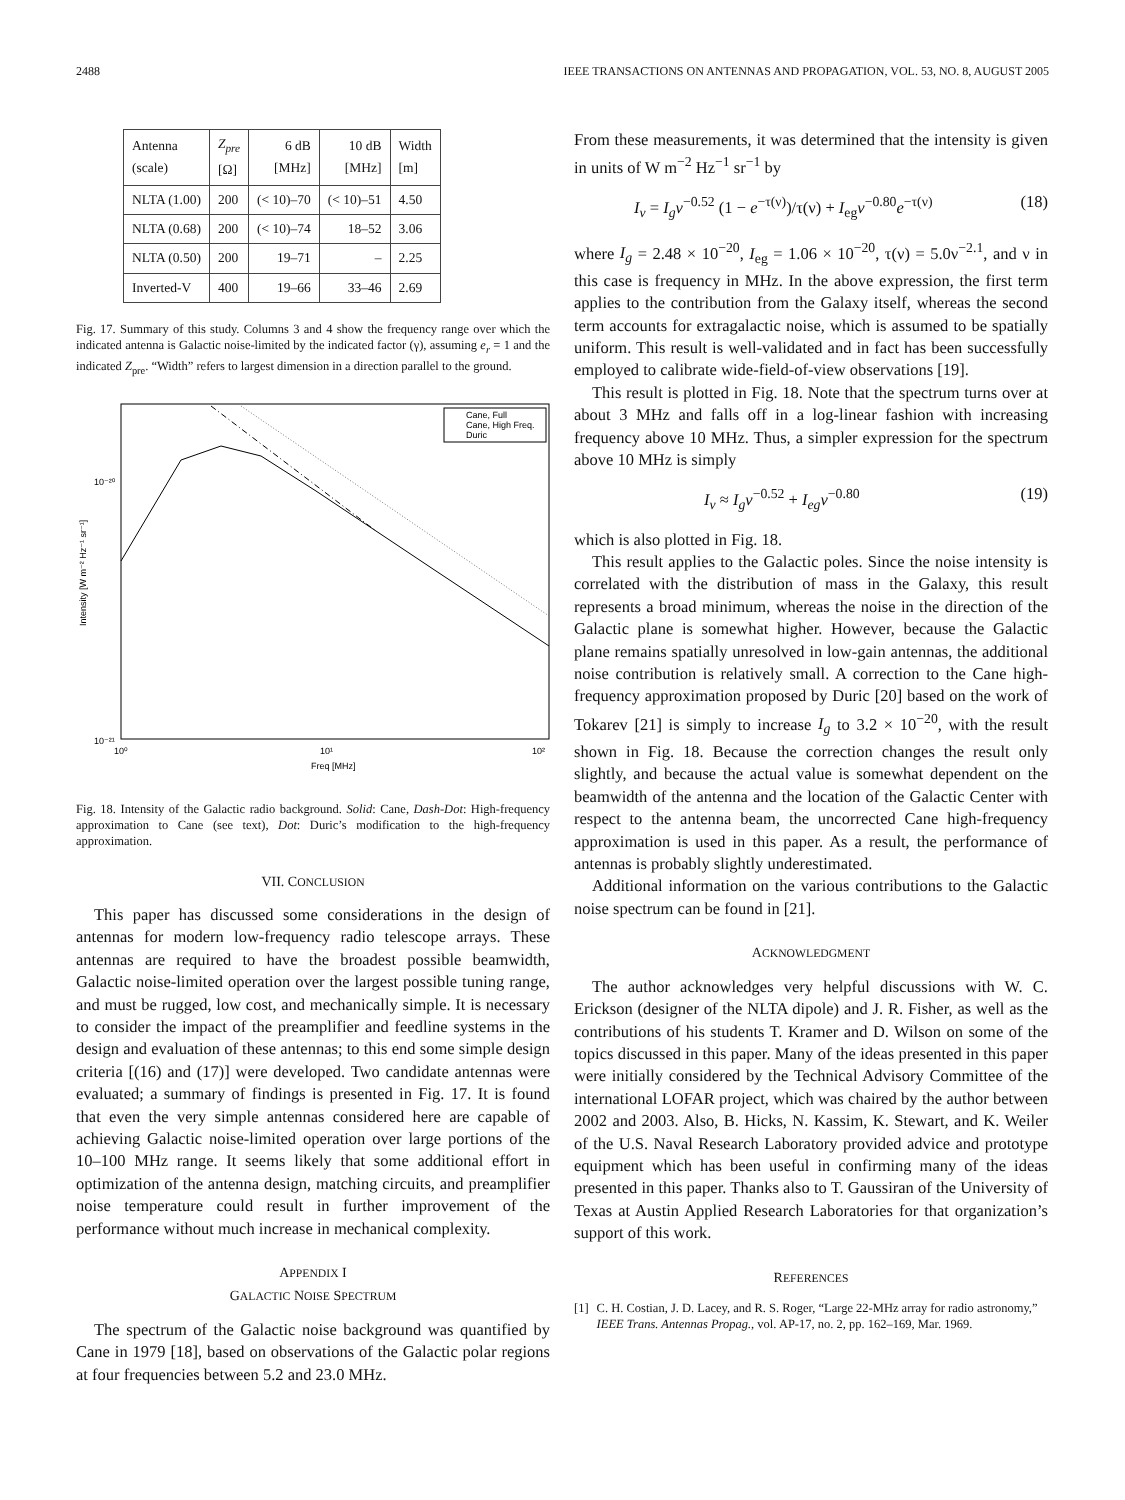2488 IEEE TRANSACTIONS ON ANTENNAS AND PROPAGATION, VOL. 53, NO. 8, AUGUST 2005
| Antenna (scale) | Z<sub>pre</sub> [Ω] | 6 dB [MHz] | 10 dB [MHz] | Width [m] |
| --- | --- | --- | --- | --- |
| NLTA (1.00) | 200 | (< 10)–70 | (< 10)–51 | 4.50 |
| NLTA (0.68) | 200 | (< 10)–74 | 18–52 | 3.06 |
| NLTA (0.50) | 200 | 19–71 | – | 2.25 |
| Inverted-V | 400 | 19–66 | 33–46 | 2.69 |
Fig. 17. Summary of this study. Columns 3 and 4 show the frequency range over which the indicated antenna is Galactic noise-limited by the indicated factor (γ), assuming e<sub>r</sub> = 1 and the indicated Z<sub>pre</sub>. “Width” refers to largest dimension in a direction parallel to the ground.
Cane, Full
Cane, High Freq.
Duric
10⁻²⁰
10⁻²¹
10⁰
10¹
10²
Freq [MHz]
Intensity [W m⁻² Hz⁻¹ sr⁻¹]
Fig. 18. Intensity of the Galactic radio background. Solid: Cane, Dash-Dot: High-frequency approximation to Cane (see text), Dot: Duric’s modification to the high-frequency approximation.
VII. CONCLUSION
This paper has discussed some considerations in the design of antennas for modern low-frequency radio telescope arrays. These antennas are required to have the broadest possible beamwidth, Galactic noise-limited operation over the largest possible tuning range, and must be rugged, low cost, and mechanically simple. It is necessary to consider the impact of the preamplifier and feedline systems in the design and evaluation of these antennas; to this end some simple design criteria [(16) and (17)] were developed. Two candidate antennas were evaluated; a summary of findings is presented in Fig. 17. It is found that even the very simple antennas considered here are capable of achieving Galactic noise-limited operation over large portions of the 10–100 MHz range. It seems likely that some additional effort in optimization of the antenna design, matching circuits, and preamplifier noise temperature could result in further improvement of the performance without much increase in mechanical complexity.
APPENDIX I
GALACTIC NOISE SPECTRUM
The spectrum of the Galactic noise background was quantified by Cane in 1979 [18], based on observations of the Galactic polar regions at four frequencies between 5.2 and 23.0 MHz.
From these measurements, it was determined that the intensity is given in units of W m<sup>−2</sup> Hz<sup>−1</sup> sr<sup>−1</sup> by
I<sub>ν</sub> = I<sub>g</sub>ν<sup>−0.52</sup> (1 − e<sup>−τ(ν)</sup>)/τ(ν) + I<sub>eg</sub>ν<sup>−0.80</sup>e<sup>−τ(ν)</sup> (18)
where I<sub>g</sub> = 2.48 × 10<sup>−20</sup>, I<sub>eg</sub> = 1.06 × 10<sup>−20</sup>, τ(ν) = 5.0ν<sup>−2.1</sup>, and ν in this case is frequency in MHz. In the above expression, the first term applies to the contribution from the Galaxy itself, whereas the second term accounts for extragalactic noise, which is assumed to be spatially uniform. This result is well-validated and in fact has been successfully employed to calibrate wide-field-of-view observations [19].
This result is plotted in Fig. 18. Note that the spectrum turns over at about 3 MHz and falls off in a log-linear fashion with increasing frequency above 10 MHz. Thus, a simpler expression for the spectrum above 10 MHz is simply
I<sub>ν</sub> ≈ I<sub>g</sub>ν<sup>−0.52</sup> + I<sub>eg</sub>ν<sup>−0.80</sup> (19)
which is also plotted in Fig. 18.
This result applies to the Galactic poles. Since the noise intensity is correlated with the distribution of mass in the Galaxy, this result represents a broad minimum, whereas the noise in the direction of the Galactic plane is somewhat higher. However, because the Galactic plane remains spatially unresolved in low-gain antennas, the additional noise contribution is relatively small. A correction to the Cane high-frequency approximation proposed by Duric [20] based on the work of Tokarev [21] is simply to increase I<sub>g</sub> to 3.2 × 10<sup>−20</sup>, with the result shown in Fig. 18. Because the correction changes the result only slightly, and because the actual value is somewhat dependent on the beamwidth of the antenna and the location of the Galactic Center with respect to the antenna beam, the uncorrected Cane high-frequency approximation is used in this paper. As a result, the performance of antennas is probably slightly underestimated.
Additional information on the various contributions to the Galactic noise spectrum can be found in [21].
ACKNOWLEDGMENT
The author acknowledges very helpful discussions with W. C. Erickson (designer of the NLTA dipole) and J. R. Fisher, as well as the contributions of his students T. Kramer and D. Wilson on some of the topics discussed in this paper. Many of the ideas presented in this paper were initially considered by the Technical Advisory Committee of the international LOFAR project, which was chaired by the author between 2002 and 2003. Also, B. Hicks, N. Kassim, K. Stewart, and K. Weiler of the U.S. Naval Research Laboratory provided advice and prototype equipment which has been useful in confirming many of the ideas presented in this paper. Thanks also to T. Gaussiran of the University of Texas at Austin Applied Research Laboratories for that organization’s support of this work.
REFERENCES
[1] C. H. Costian, J. D. Lacey, and R. S. Roger, “Large 22-MHz array for radio astronomy,” IEEE Trans. Antennas Propag., vol. AP-17, no. 2, pp. 162–169, Mar. 1969.